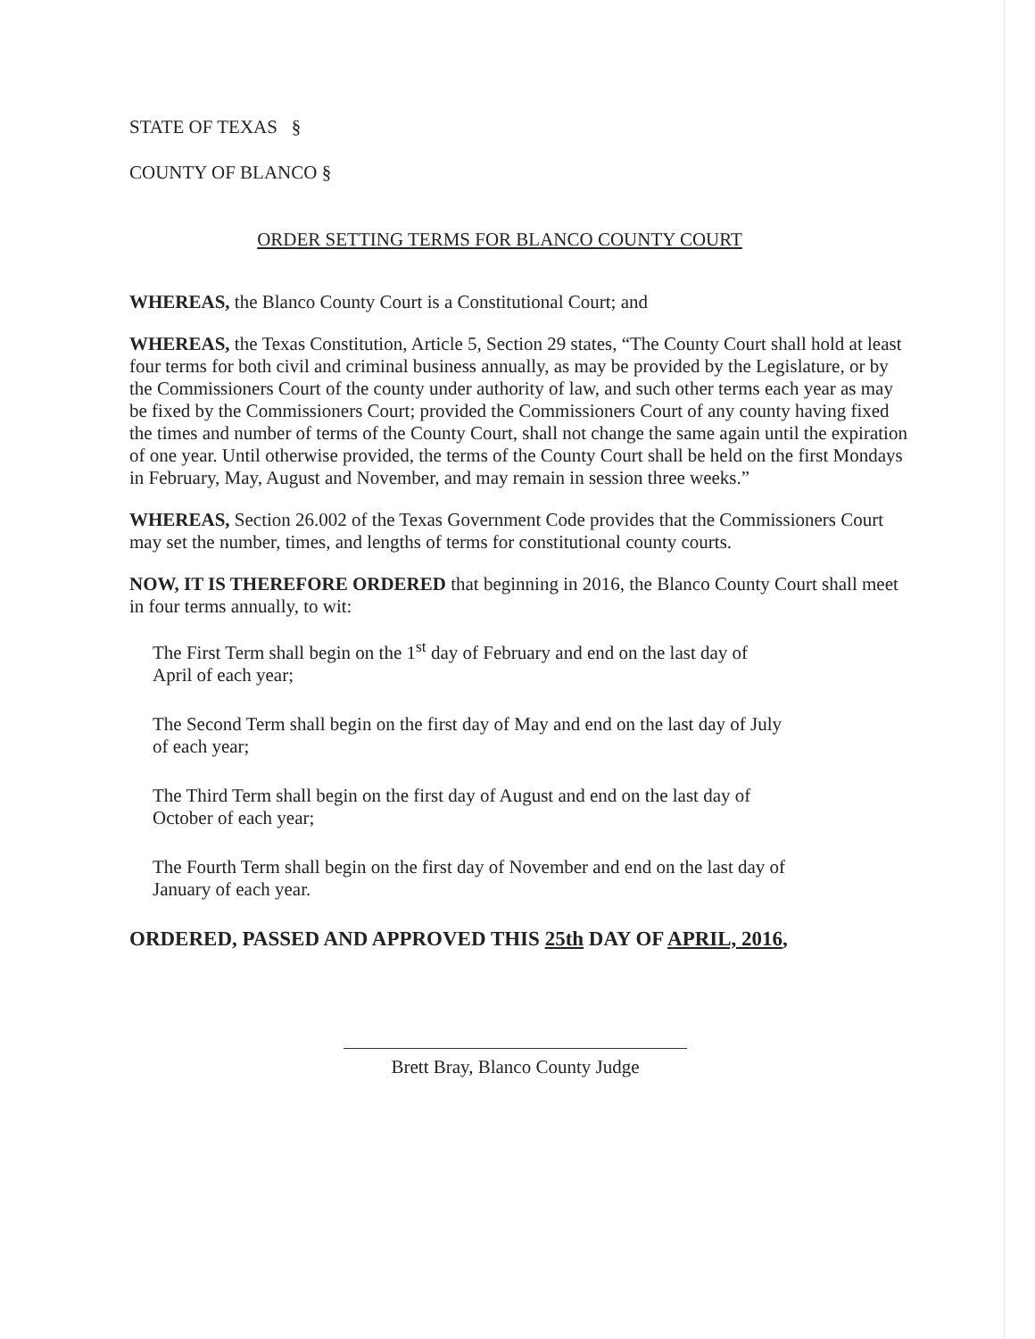STATE OF TEXAS §
COUNTY OF BLANCO §
ORDER SETTING TERMS FOR BLANCO COUNTY COURT
WHEREAS, the Blanco County Court is a Constitutional Court; and
WHEREAS, the Texas Constitution, Article 5, Section 29 states, “The County Court shall hold at least four terms for both civil and criminal business annually, as may be provided by the Legislature, or by the Commissioners Court of the county under authority of law, and such other terms each year as may be fixed by the Commissioners Court; provided the Commissioners Court of any county having fixed the times and number of terms of the County Court, shall not change the same again until the expiration of one year. Until otherwise provided, the terms of the County Court shall be held on the first Mondays in February, May, August and November, and may remain in session three weeks.”
WHEREAS, Section 26.002 of the Texas Government Code provides that the Commissioners Court may set the number, times, and lengths of terms for constitutional county courts.
NOW, IT IS THEREFORE ORDERED that beginning in 2016, the Blanco County Court shall meet in four terms annually, to wit:
The First Term shall begin on the 1<sup>st</sup> day of February and end on the last day of April of each year;
The Second Term shall begin on the first day of May and end on the last day of July of each year;
The Third Term shall begin on the first day of August and end on the last day of October of each year;
The Fourth Term shall begin on the first day of November and end on the last day of January of each year.
ORDERED, PASSED AND APPROVED THIS 25th DAY OF APRIL, 2016,
Brett Bray, Blanco County Judge